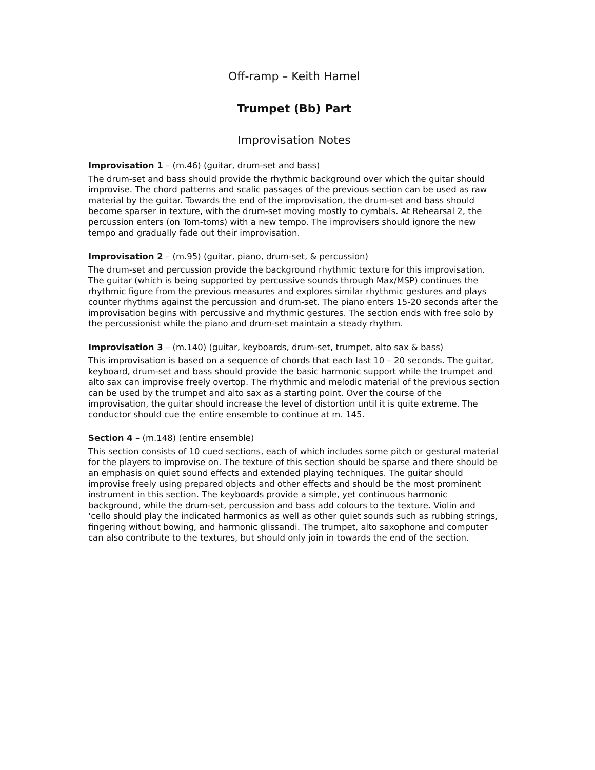Off-ramp – Keith Hamel
Trumpet (Bb) Part
Improvisation Notes
Improvisation 1 – (m.46) (guitar, drum-set and bass)
The drum-set and bass should provide the rhythmic background over which the guitar should improvise. The chord patterns and scalic passages of the previous section can be used as raw material by the guitar. Towards the end of the improvisation, the drum-set and bass should become sparser in texture, with the drum-set moving mostly to cymbals. At Rehearsal 2, the percussion enters (on Tom-toms) with a new tempo. The improvisers should ignore the new tempo and gradually fade out their improvisation.
Improvisation 2 – (m.95) (guitar, piano, drum-set, & percussion)
The drum-set and percussion provide the background rhythmic texture for this improvisation. The guitar (which is being supported by percussive sounds through Max/MSP) continues the rhythmic figure from the previous measures and explores similar rhythmic gestures and plays counter rhythms against the percussion and drum-set. The piano enters 15-20 seconds after the improvisation begins with percussive and rhythmic gestures. The section ends with free solo by the percussionist while the piano and drum-set maintain a steady rhythm.
Improvisation 3 – (m.140) (guitar, keyboards, drum-set, trumpet, alto sax & bass)
This improvisation is based on a sequence of chords that each last 10 – 20 seconds. The guitar, keyboard, drum-set and bass should provide the basic harmonic support while the trumpet and alto sax can improvise freely overtop. The rhythmic and melodic material of the previous section can be used by the trumpet and alto sax as a starting point. Over the course of the improvisation, the guitar should increase the level of distortion until it is quite extreme. The conductor should cue the entire ensemble to continue at m. 145.
Section 4 – (m.148) (entire ensemble)
This section consists of 10 cued sections, each of which includes some pitch or gestural material for the players to improvise on. The texture of this section should be sparse and there should be an emphasis on quiet sound effects and extended playing techniques. The guitar should improvise freely using prepared objects and other effects and should be the most prominent instrument in this section. The keyboards provide a simple, yet continuous harmonic background, while the drum-set, percussion and bass add colours to the texture. Violin and ‘cello should play the indicated harmonics as well as other quiet sounds such as rubbing strings, fingering without bowing, and harmonic glissandi. The trumpet, alto saxophone and computer can also contribute to the textures, but should only join in towards the end of the section.